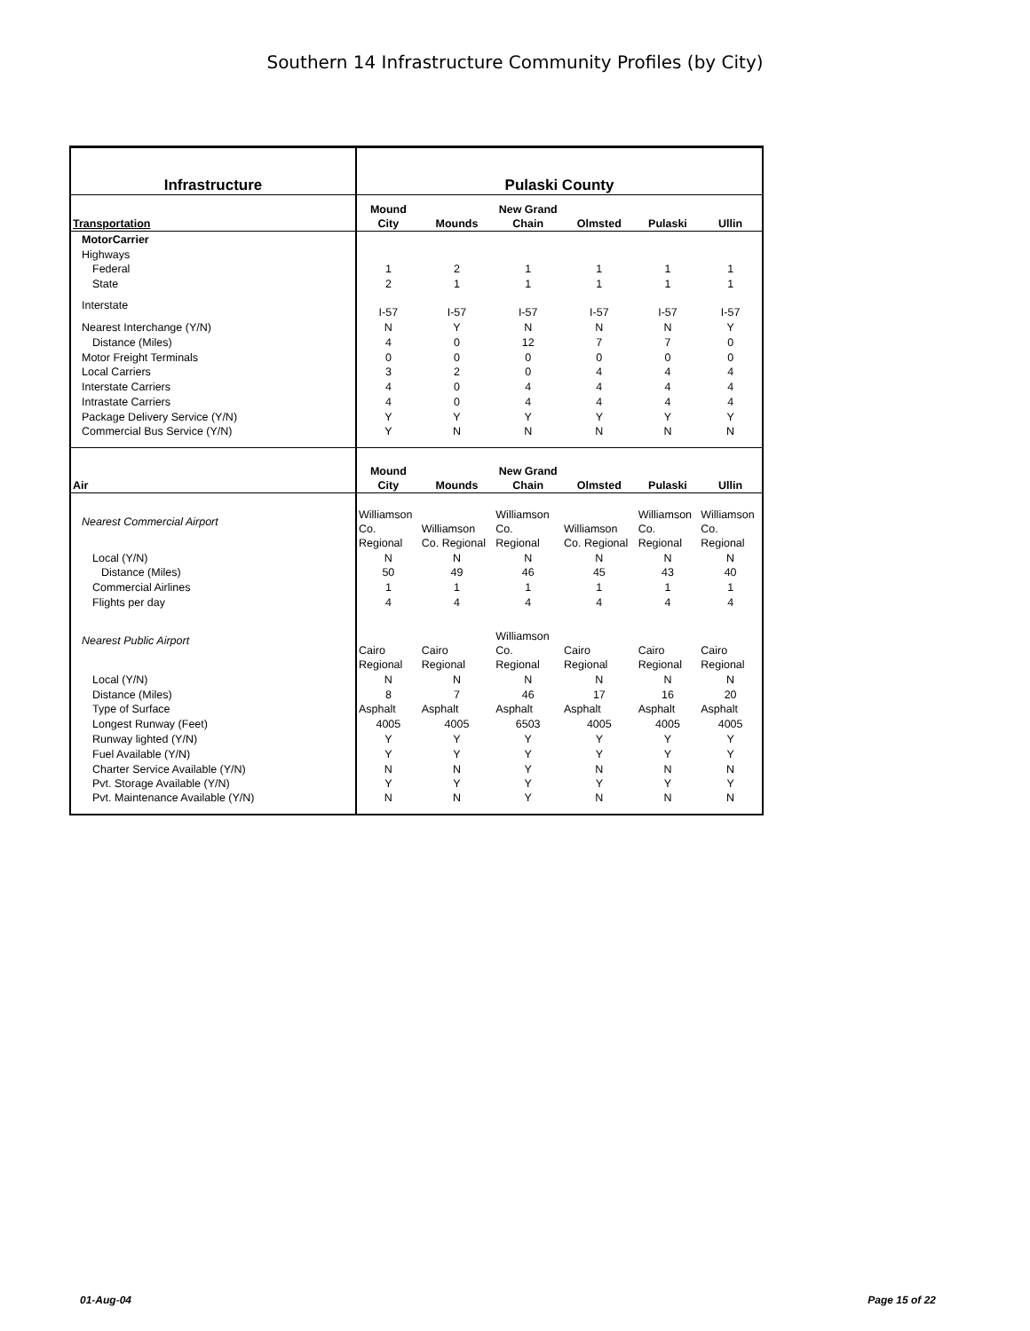Southern 14 Infrastructure Community Profiles (by City)
| Infrastructure | Pulaski County | | | | | |
| --- | --- | --- | --- | --- | --- | --- |
| Transportation | Mound City | Mounds | New Grand Chain | Olmsted | Pulaski | Ullin |
| MotorCarrier | | | | | | |
| Highways | | | | | | |
| Federal | 1 | 2 | 1 | 1 | 1 | 1 |
| State | 2 | 1 | 1 | 1 | 1 | 1 |
| Interstate | I-57 | I-57 | I-57 | I-57 | I-57 | I-57 |
| Nearest Interchange (Y/N) | N | Y | N | N | N | Y |
| Distance (Miles) | 4 | 0 | 12 | 7 | 7 | 0 |
| Motor Freight Terminals | 0 | 0 | 0 | 0 | 0 | 0 |
| Local Carriers | 3 | 2 | 0 | 4 | 4 | 4 |
| Interstate Carriers | 4 | 0 | 4 | 4 | 4 | 4 |
| Intrastate Carriers | 4 | 0 | 4 | 4 | 4 | 4 |
| Package Delivery Service (Y/N) | Y | Y | Y | Y | Y | Y |
| Commercial Bus Service (Y/N) | Y | N | N | N | N | N |
| Air | Mound City | Mounds | New Grand Chain | Olmsted | Pulaski | Ullin |
| Nearest Commercial Airport | Williamson Co. Regional | Williamson Co. Regional | Williamson Co. Regional | Williamson Co. Regional | Williamson Co. Regional | Williamson Co. Regional |
| Local (Y/N) | N | N | N | N | N | N |
| Distance (Miles) | 50 | 49 | 46 | 45 | 43 | 40 |
| Commercial Airlines | 1 | 1 | 1 | 1 | 1 | 1 |
| Flights per day | 4 | 4 | 4 | 4 | 4 | 4 |
| Nearest Public Airport | Cairo Regional | Cairo Regional | Williamson Co. Regional | Cairo Regional | Cairo Regional | Cairo Regional |
| Local (Y/N) | N | N | N | N | N | N |
| Distance (Miles) | 8 | 7 | 46 | 17 | 16 | 20 |
| Type of Surface | Asphalt | Asphalt | Asphalt | Asphalt | Asphalt | Asphalt |
| Longest Runway (Feet) | 4005 | 4005 | 6503 | 4005 | 4005 | 4005 |
| Runway lighted (Y/N) | Y | Y | Y | Y | Y | Y |
| Fuel Available (Y/N) | Y | Y | Y | Y | Y | Y |
| Charter Service Available (Y/N) | N | N | Y | N | N | N |
| Pvt. Storage Available (Y/N) | Y | Y | Y | Y | Y | Y |
| Pvt. Maintenance Available (Y/N) | N | N | Y | N | N | N |
01-Aug-04 Page 15 of 22